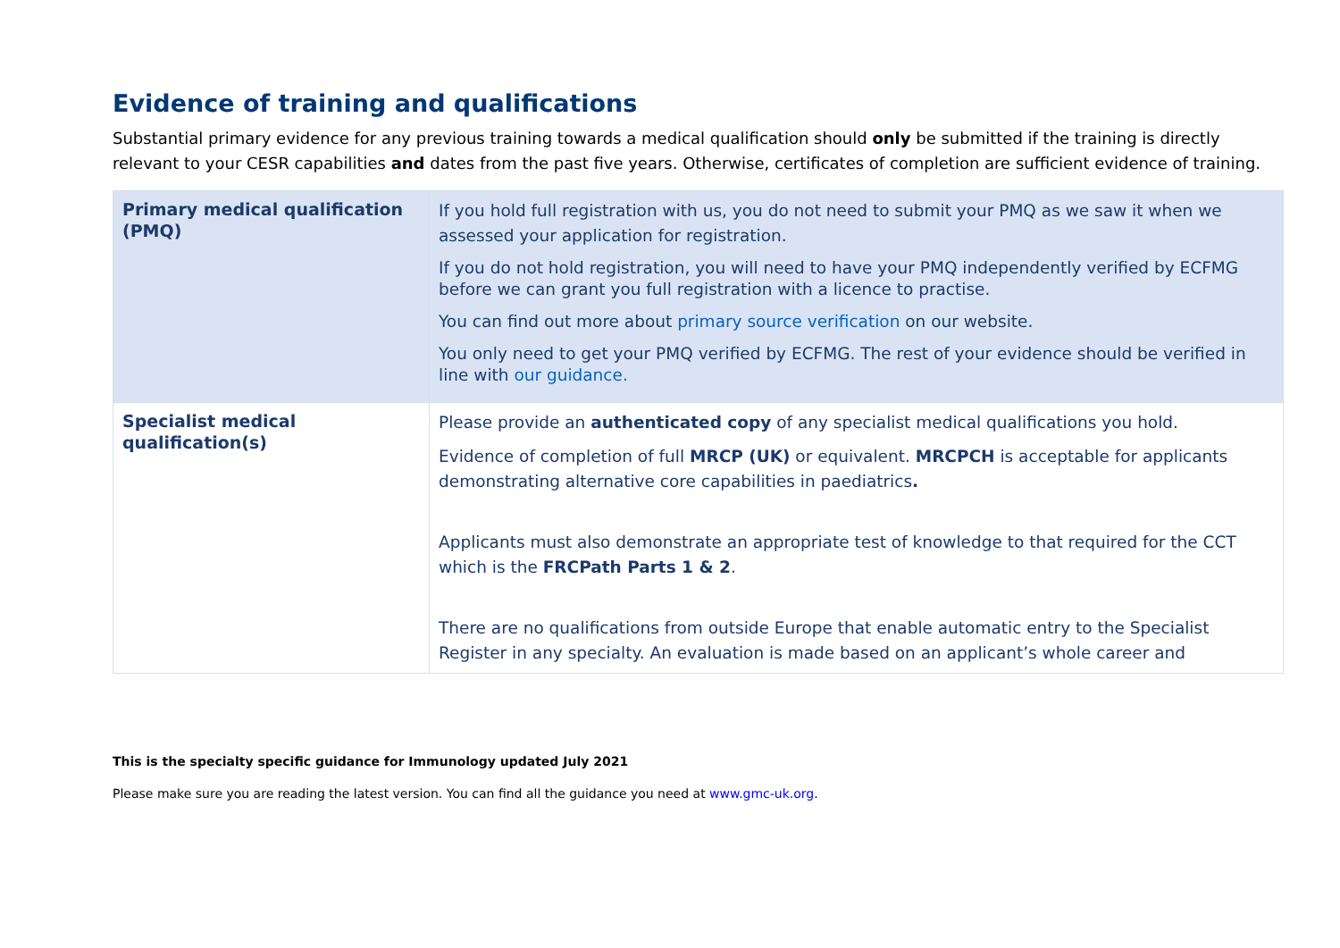Evidence of training and qualifications
Substantial primary evidence for any previous training towards a medical qualification should only be submitted if the training is directly relevant to your CESR capabilities and dates from the past five years. Otherwise, certificates of completion are sufficient evidence of training.
| Primary medical qualification (PMQ) | If you hold full registration with us, you do not need to submit your PMQ as we saw it when we assessed your application for registration. If you do not hold registration, you will need to have your PMQ independently verified by ECFMG before we can grant you full registration with a licence to practise. You can find out more about primary source verification on our website. You only need to get your PMQ verified by ECFMG. The rest of your evidence should be verified in line with our guidance. |
| Specialist medical qualification(s) | Please provide an authenticated copy of any specialist medical qualifications you hold. Evidence of completion of full MRCP (UK) or equivalent. MRCPCH is acceptable for applicants demonstrating alternative core capabilities in paediatrics . Applicants must also demonstrate an appropriate test of knowledge to that required for the CCT which is the FRCPath Parts 1 & 2 . There are no qualifications from outside Europe that enable automatic entry to the Specialist Register in any specialty. An evaluation is made based on an applicant’s whole career and |
This is the specialty specific guidance for Immunology updated July 2021
Please make sure you are reading the latest version. You can find all the guidance you need at www.gmc-uk.org.